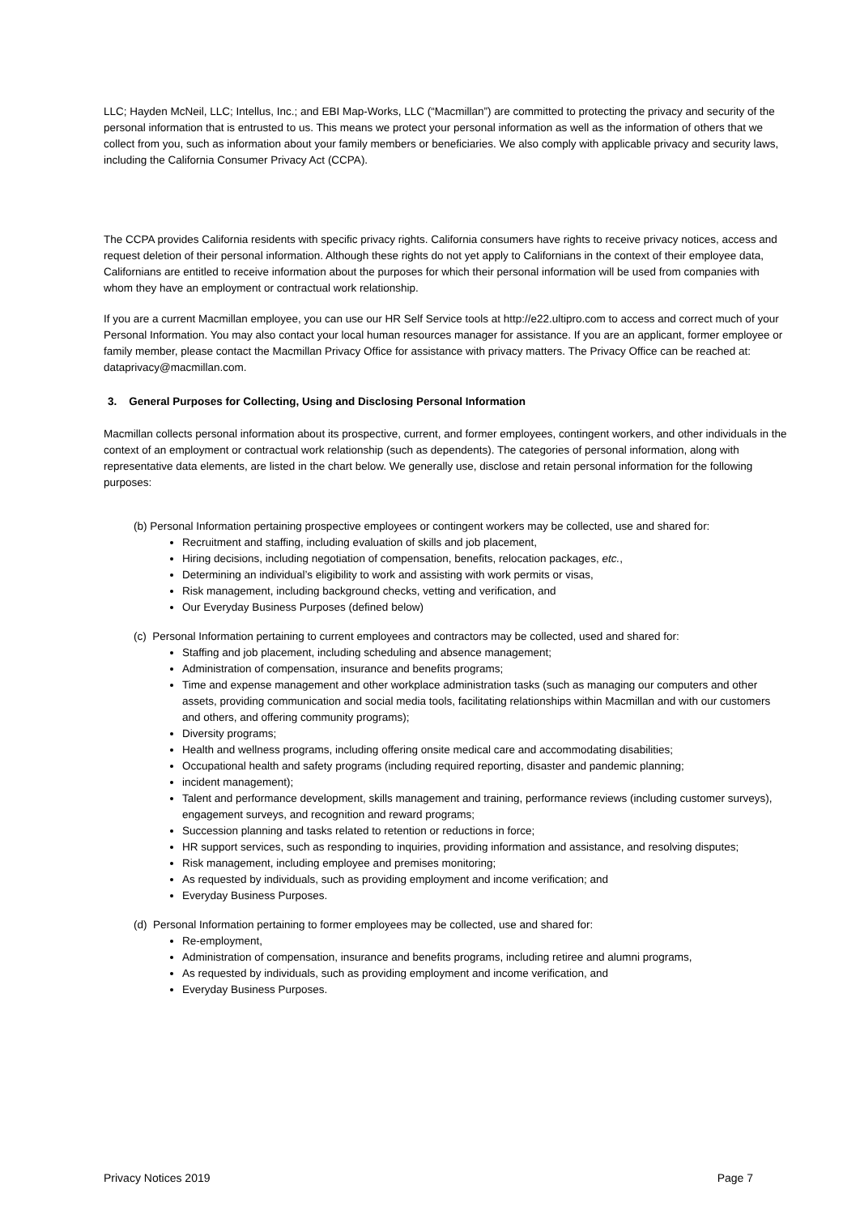LLC; Hayden McNeil, LLC; Intellus, Inc.; and EBI Map-Works, LLC (“Macmillan”) are committed to protecting the privacy and security of the personal information that is entrusted to us. This means we protect your personal information as well as the information of others that we collect from you, such as information about your family members or beneficiaries. We also comply with applicable privacy and security laws, including the California Consumer Privacy Act (CCPA).
The CCPA provides California residents with specific privacy rights. California consumers have rights to receive privacy notices, access and request deletion of their personal information. Although these rights do not yet apply to Californians in the context of their employee data, Californians are entitled to receive information about the purposes for which their personal information will be used from companies with whom they have an employment or contractual work relationship.
If you are a current Macmillan employee, you can use our HR Self Service tools at http://e22.ultipro.com to access and correct much of your Personal Information. You may also contact your local human resources manager for assistance. If you are an applicant, former employee or family member, please contact the Macmillan Privacy Office for assistance with privacy matters. The Privacy Office can be reached at: dataprivacy@macmillan.com.
3. General Purposes for Collecting, Using and Disclosing Personal Information
Macmillan collects personal information about its prospective, current, and former employees, contingent workers, and other individuals in the context of an employment or contractual work relationship (such as dependents). The categories of personal information, along with representative data elements, are listed in the chart below. We generally use, disclose and retain personal information for the following purposes:
(b) Personal Information pertaining prospective employees or contingent workers may be collected, use and shared for:
Recruitment and staffing, including evaluation of skills and job placement,
Hiring decisions, including negotiation of compensation, benefits, relocation packages, etc.,
Determining an individual’s eligibility to work and assisting with work permits or visas,
Risk management, including background checks, vetting and verification, and
Our Everyday Business Purposes (defined below)
(c) Personal Information pertaining to current employees and contractors may be collected, used and shared for:
Staffing and job placement, including scheduling and absence management;
Administration of compensation, insurance and benefits programs;
Time and expense management and other workplace administration tasks (such as managing our computers and other assets, providing communication and social media tools, facilitating relationships within Macmillan and with our customers and others, and offering community programs);
Diversity programs;
Health and wellness programs, including offering onsite medical care and accommodating disabilities;
Occupational health and safety programs (including required reporting, disaster and pandemic planning;
incident management);
Talent and performance development, skills management and training, performance reviews (including customer surveys), engagement surveys, and recognition and reward programs;
Succession planning and tasks related to retention or reductions in force;
HR support services, such as responding to inquiries, providing information and assistance, and resolving disputes;
Risk management, including employee and premises monitoring;
As requested by individuals, such as providing employment and income verification; and
Everyday Business Purposes.
(d) Personal Information pertaining to former employees may be collected, use and shared for:
Re-employment,
Administration of compensation, insurance and benefits programs, including retiree and alumni programs,
As requested by individuals, such as providing employment and income verification, and
Everyday Business Purposes.
Privacy Notices 2019 Page 7